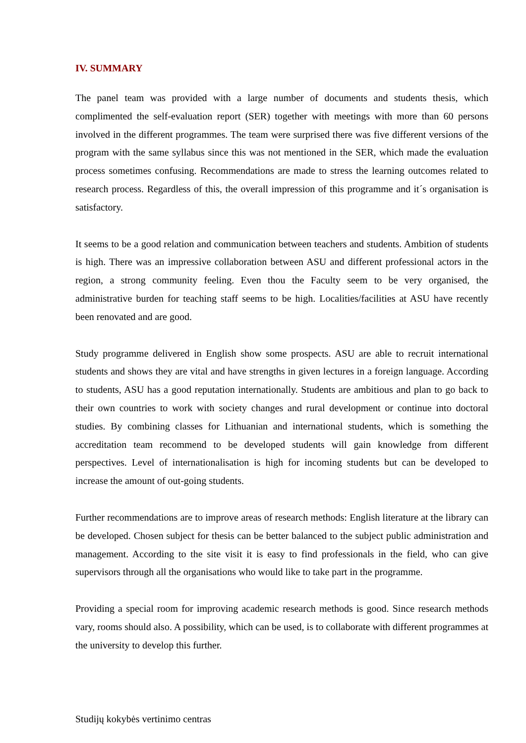IV. SUMMARY
The panel team was provided with a large number of documents and students thesis, which complimented the self-evaluation report (SER) together with meetings with more than 60 persons involved in the different programmes. The team were surprised there was five different versions of the program with the same syllabus since this was not mentioned in the SER, which made the evaluation process sometimes confusing. Recommendations are made to stress the learning outcomes related to research process. Regardless of this, the overall impression of this programme and it´s organisation is satisfactory.
It seems to be a good relation and communication between teachers and students. Ambition of students is high. There was an impressive collaboration between ASU and different professional actors in the region, a strong community feeling. Even thou the Faculty seem to be very organised, the administrative burden for teaching staff seems to be high. Localities/facilities at ASU have recently been renovated and are good.
Study programme delivered in English show some prospects. ASU are able to recruit international students and shows they are vital and have strengths in given lectures in a foreign language. According to students, ASU has a good reputation internationally. Students are ambitious and plan to go back to their own countries to work with society changes and rural development or continue into doctoral studies. By combining classes for Lithuanian and international students, which is something the accreditation team recommend to be developed students will gain knowledge from different perspectives. Level of internationalisation is high for incoming students but can be developed to increase the amount of out-going students.
Further recommendations are to improve areas of research methods: English literature at the library can be developed. Chosen subject for thesis can be better balanced to the subject public administration and management. According to the site visit it is easy to find professionals in the field, who can give supervisors through all the organisations who would like to take part in the programme.
Providing a special room for improving academic research methods is good. Since research methods vary, rooms should also. A possibility, which can be used, is to collaborate with different programmes at the university to develop this further.
Studijų kokybės vertinimo centras